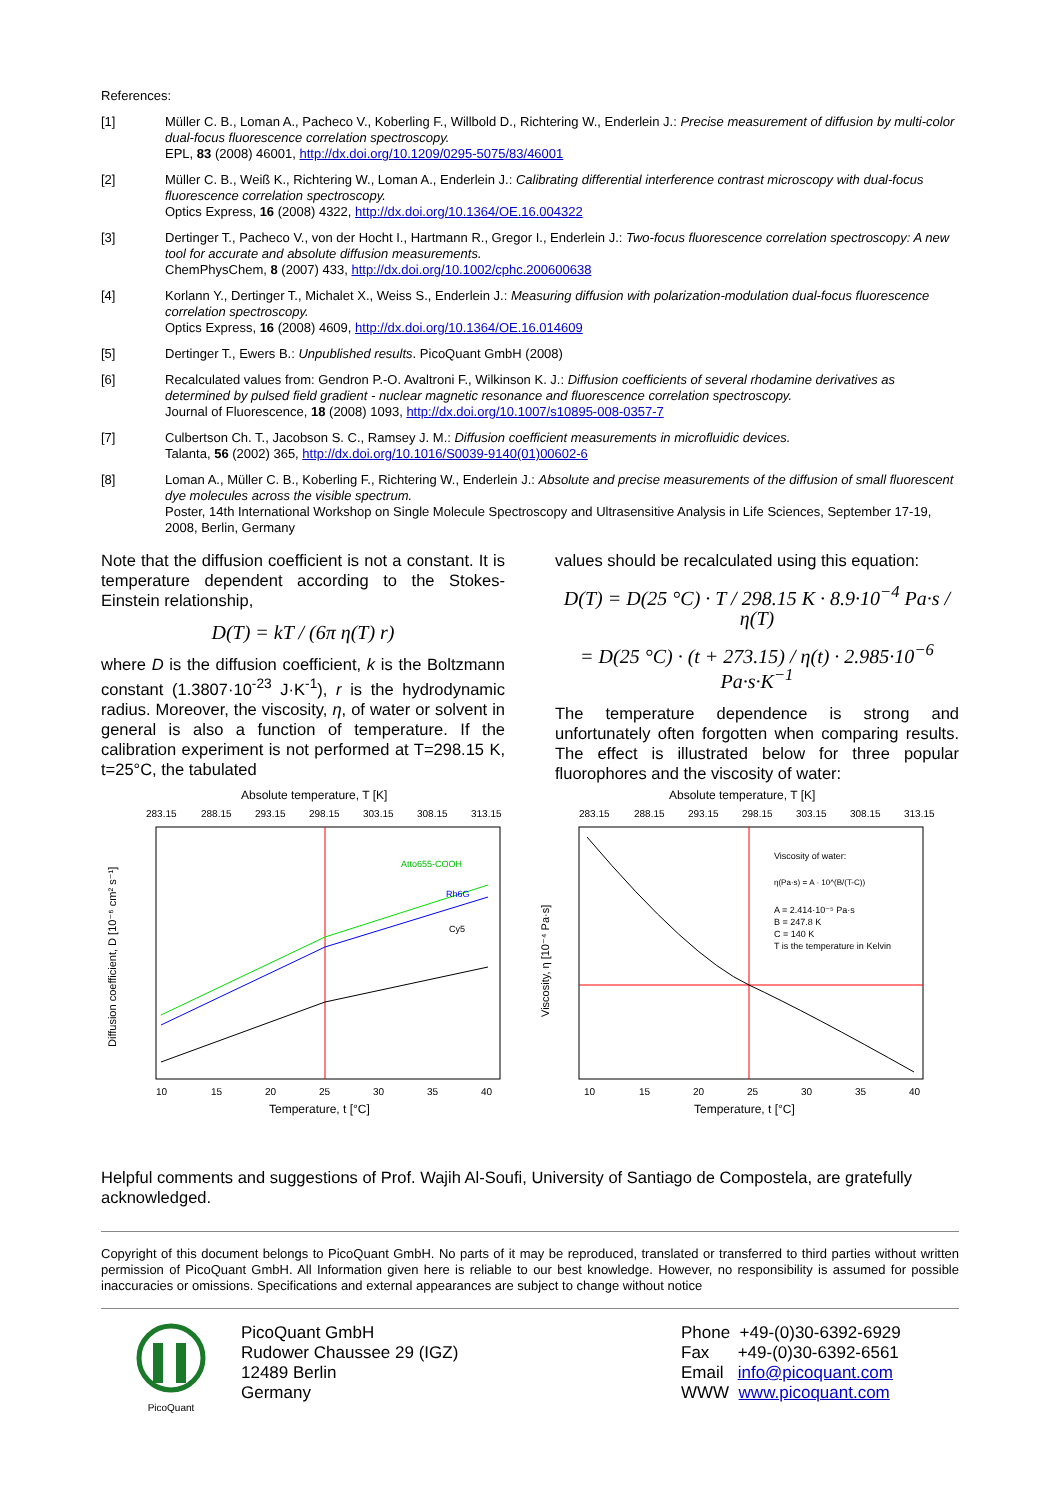References:
[1] Müller C. B., Loman A., Pacheco V., Koberling F., Willbold D., Richtering W., Enderlein J.: Precise measurement of diffusion by multi-color dual-focus fluorescence correlation spectroscopy.
EPL, 83 (2008) 46001, http://dx.doi.org/10.1209/0295-5075/83/46001
[2] Müller C. B., Weiß K., Richtering W., Loman A., Enderlein J.: Calibrating differential interference contrast microscopy with dual-focus fluorescence correlation spectroscopy.
Optics Express, 16 (2008) 4322, http://dx.doi.org/10.1364/OE.16.004322
[3] Dertinger T., Pacheco V., von der Hocht I., Hartmann R., Gregor I., Enderlein J.: Two-focus fluorescence correlation spectroscopy: A new tool for accurate and absolute diffusion measurements.
ChemPhysChem, 8 (2007) 433, http://dx.doi.org/10.1002/cphc.200600638
[4] Korlann Y., Dertinger T., Michalet X., Weiss S., Enderlein J.: Measuring diffusion with polarization-modulation dual-focus fluorescence correlation spectroscopy.
Optics Express, 16 (2008) 4609, http://dx.doi.org/10.1364/OE.16.014609
[5] Dertinger T., Ewers B.: Unpublished results. PicoQuant GmbH (2008)
[6] Recalculated values from: Gendron P.-O. Avaltroni F., Wilkinson K. J.: Diffusion coefficients of several rhodamine derivatives as determined by pulsed field gradient - nuclear magnetic resonance and fluorescence correlation spectroscopy.
Journal of Fluorescence, 18 (2008) 1093, http://dx.doi.org/10.1007/s10895-008-0357-7
[7] Culbertson Ch. T., Jacobson S. C., Ramsey J. M.: Diffusion coefficient measurements in microfluidic devices.
Talanta, 56 (2002) 365, http://dx.doi.org/10.1016/S0039-9140(01)00602-6
[8] Loman A., Müller C. B., Koberling F., Richtering W., Enderlein J.: Absolute and precise measurements of the diffusion of small fluorescent dye molecules across the visible spectrum.
Poster, 14th International Workshop on Single Molecule Spectroscopy and Ultrasensitive Analysis in Life Sciences, September 17-19, 2008, Berlin, Germany
Note that the diffusion coefficient is not a constant. It is temperature dependent according to the Stokes-Einstein relationship,
D(T) = kT / (6π η(T) r)
where D is the diffusion coefficient, k is the Boltzmann constant (1.3807·10<sup>-23</sup> J·K<sup>-1</sup>), r is the hydrodynamic radius. Moreover, the viscosity, η, of water or solvent in general is also a function of temperature. If the calibration experiment is not performed at T=298.15 K, t=25°C, the tabulated
values should be recalculated using this equation:
D(T) = D(25 °C) · T / 298.15 K · 8.9·10<sup>−4</sup> Pa·s / η(T)
= D(25 °C) · (t + 273.15) / η(t) · 2.985·10<sup>−6</sup> Pa·s·K<sup>−1</sup>
The temperature dependence is strong and unfortunately often forgotten when comparing results. The effect is illustrated below for three popular fluorophores and the viscosity of water:
Absolute temperature, T [K]
283.15
288.15
293.15
298.15
303.15
308.15
313.15
Atto655-COOH
Rh6G
Cy5
10
15
20
25
30
35
40
Temperature, t [°C]
Diffusion coefficient, D [10⁻⁶ cm² s⁻¹]
Absolute temperature, T [K]
283.15
288.15
293.15
298.15
303.15
308.15
313.15
Viscosity of water:
η(Pa·s) = A · 10^(B/(T-C))
A = 2.414·10⁻⁵ Pa·s
B = 247.8 K
C = 140 K
T is the temperature in Kelvin
10
15
20
25
30
35
40
Temperature, t [°C]
Viscosity, η [10⁻⁴ Pa·s]
Helpful comments and suggestions of Prof. Wajih Al-Soufi, University of Santiago de Compostela, are gratefully acknowledged.
Copyright of this document belongs to PicoQuant GmbH. No parts of it may be reproduced, translated or transferred to third parties without written permission of PicoQuant GmbH. All Information given here is reliable to our best knowledge. However, no responsibility is assumed for possible inaccuracies or omissions. Specifications and external appearances are subject to change without notice
PicoQuant
PicoQuant GmbH
Rudower Chaussee 29 (IGZ)
12489 Berlin
Germany
Phone +49-(0)30-6392-6929
Fax +49-(0)30-6392-6561
Email info@picoquant.com
WWW www.picoquant.com